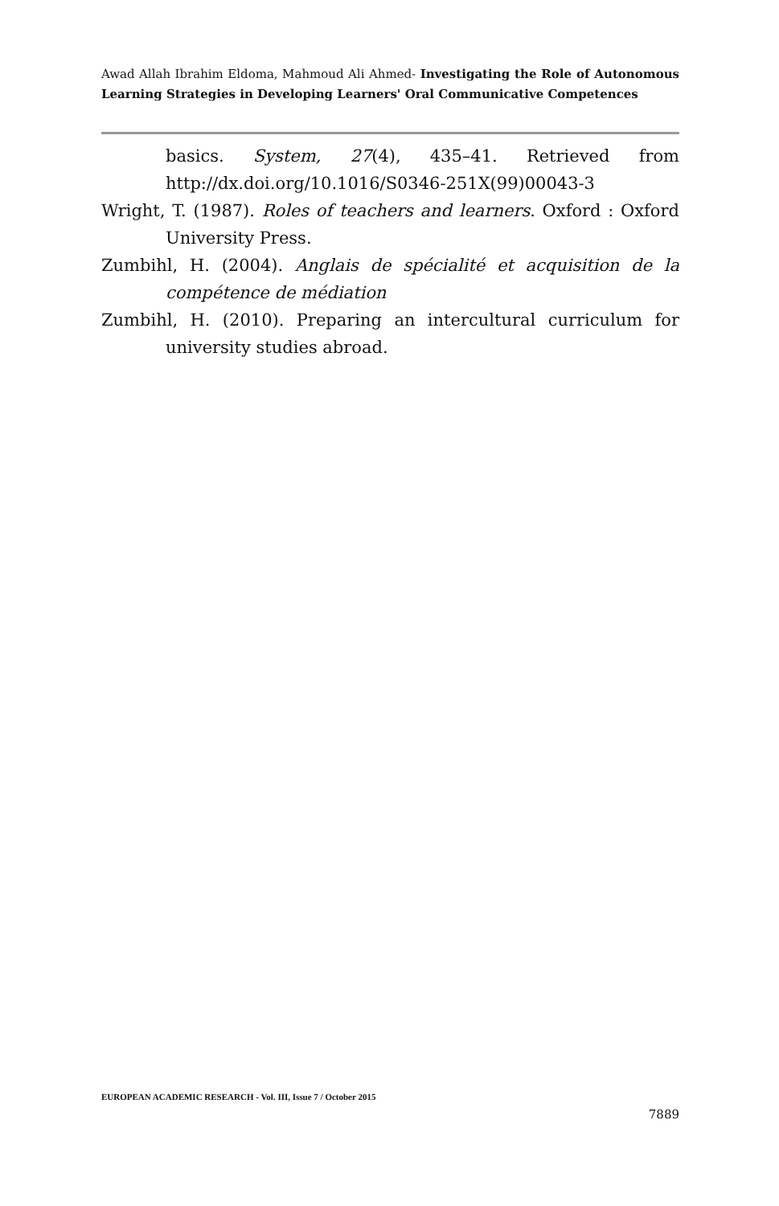Awad Allah Ibrahim Eldoma, Mahmoud Ali Ahmed- Investigating the Role of Autonomous Learning Strategies in Developing Learners' Oral Communicative Competences
basics. System, 27(4), 435–41. Retrieved from http://dx.doi.org/10.1016/S0346-251X(99)00043-3
Wright, T. (1987). Roles of teachers and learners. Oxford : Oxford University Press.
Zumbihl, H. (2004). Anglais de spécialité et acquisition de la compétence de médiation
Zumbihl, H. (2010). Preparing an intercultural curriculum for university studies abroad.
EUROPEAN ACADEMIC RESEARCH - Vol. III, Issue 7 / October 2015
7889